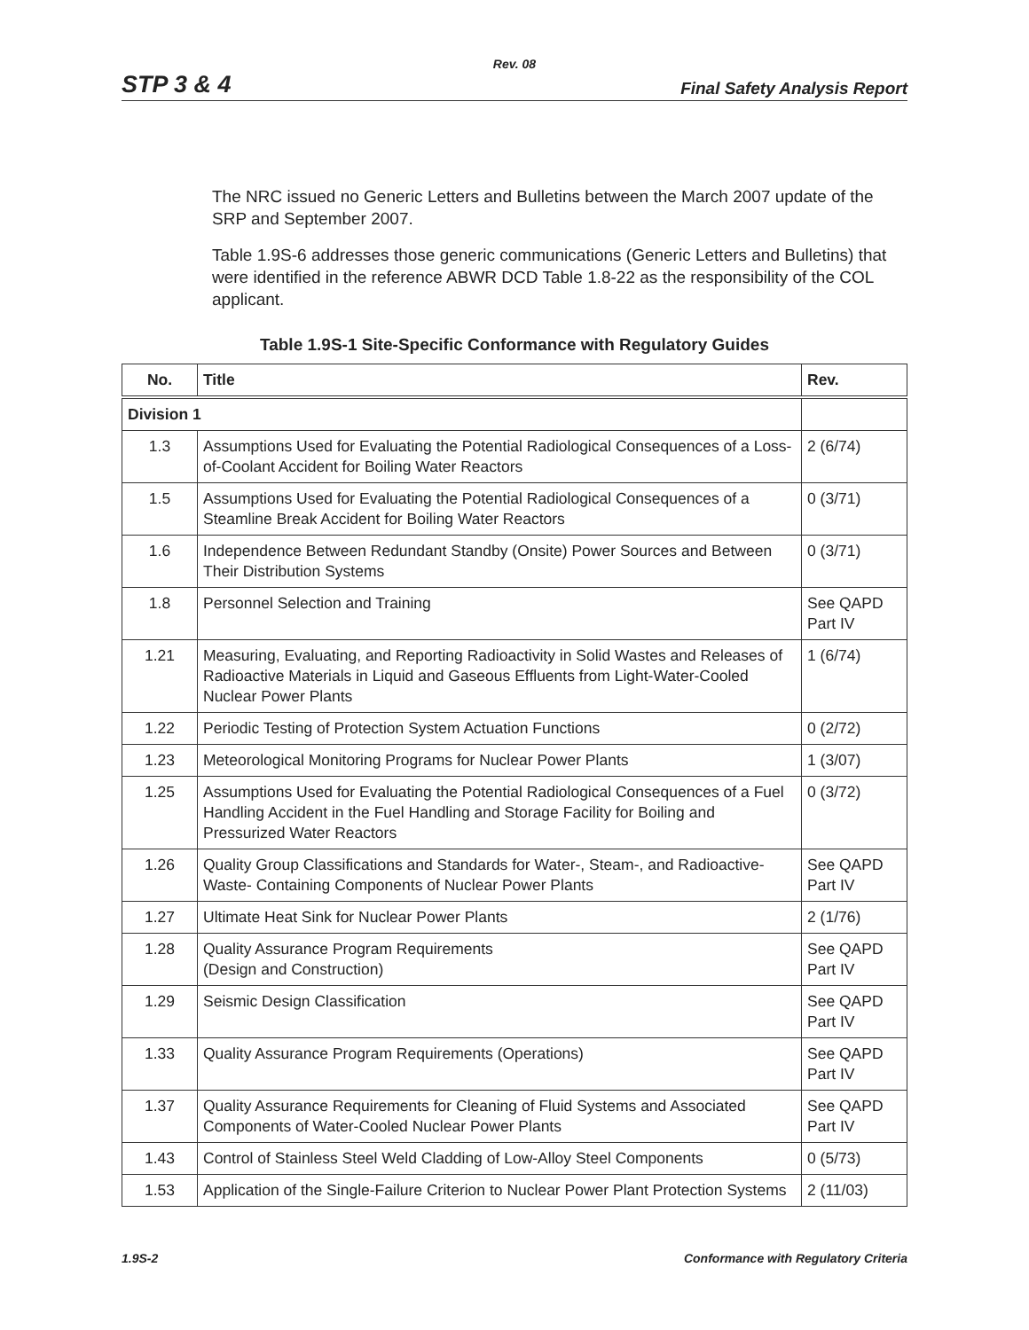Rev. 08
STP 3 & 4 Final Safety Analysis Report
The NRC issued no Generic Letters and Bulletins between the March 2007 update of the SRP and September 2007.
Table 1.9S-6 addresses those generic communications (Generic Letters and Bulletins) that were identified in the reference ABWR DCD Table 1.8-22 as the responsibility of the COL applicant.
Table 1.9S-1 Site-Specific Conformance with Regulatory Guides
| No. | Title | Rev. |
| --- | --- | --- |
| Division 1 | | |
| 1.3 | Assumptions Used for Evaluating the Potential Radiological Consequences of a Loss-of-Coolant Accident for Boiling Water Reactors | 2 (6/74) |
| 1.5 | Assumptions Used for Evaluating the Potential Radiological Consequences of a Steamline Break Accident for Boiling Water Reactors | 0 (3/71) |
| 1.6 | Independence Between Redundant Standby (Onsite) Power Sources and Between Their Distribution Systems | 0 (3/71) |
| 1.8 | Personnel Selection and Training | See QAPD Part IV |
| 1.21 | Measuring, Evaluating, and Reporting Radioactivity in Solid Wastes and Releases of Radioactive Materials in Liquid and Gaseous Effluents from Light-Water-Cooled Nuclear Power Plants | 1 (6/74) |
| 1.22 | Periodic Testing of Protection System Actuation Functions | 0 (2/72) |
| 1.23 | Meteorological Monitoring Programs for Nuclear Power Plants | 1 (3/07) |
| 1.25 | Assumptions Used for Evaluating the Potential Radiological Consequences of a Fuel Handling Accident in the Fuel Handling and Storage Facility for Boiling and Pressurized Water Reactors | 0 (3/72) |
| 1.26 | Quality Group Classifications and Standards for Water-, Steam-, and Radioactive-Waste- Containing Components of Nuclear Power Plants | See QAPD Part IV |
| 1.27 | Ultimate Heat Sink for Nuclear Power Plants | 2 (1/76) |
| 1.28 | Quality Assurance Program Requirements (Design and Construction) | See QAPD Part IV |
| 1.29 | Seismic Design Classification | See QAPD Part IV |
| 1.33 | Quality Assurance Program Requirements (Operations) | See QAPD Part IV |
| 1.37 | Quality Assurance Requirements for Cleaning of Fluid Systems and Associated Components of Water-Cooled Nuclear Power Plants | See QAPD Part IV |
| 1.43 | Control of Stainless Steel Weld Cladding of Low-Alloy Steel Components | 0 (5/73) |
| 1.53 | Application of the Single-Failure Criterion to Nuclear Power Plant Protection Systems | 2 (11/03) |
1.9S-2 Conformance with Regulatory Criteria